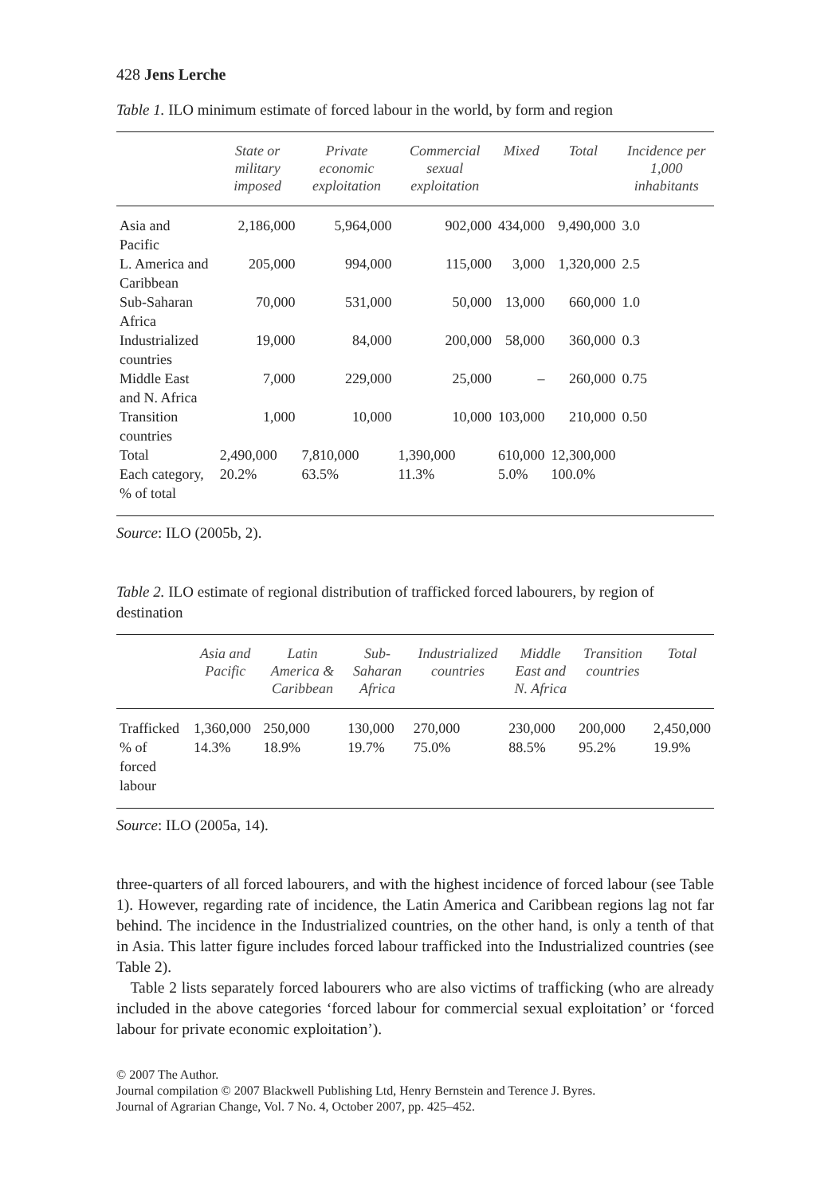428 Jens Lerche
Table 1. ILO minimum estimate of forced labour in the world, by form and region
| | State or military imposed | Private economic exploitation | Commercial sexual exploitation | Mixed | Total | Incidence per 1,000 inhabitants |
| --- | --- | --- | --- | --- | --- | --- |
| Asia and Pacific | 2,186,000 | 5,964,000 | 902,000 | 434,000 | 9,490,000 | 3.0 |
| L. America and Caribbean | 205,000 | 994,000 | 115,000 | 3,000 | 1,320,000 | 2.5 |
| Sub-Saharan Africa | 70,000 | 531,000 | 50,000 | 13,000 | 660,000 | 1.0 |
| Industrialized countries | 19,000 | 84,000 | 200,000 | 58,000 | 360,000 | 0.3 |
| Middle East and N. Africa | 7,000 | 229,000 | 25,000 | – | 260,000 | 0.75 |
| Transition countries | 1,000 | 10,000 | 10,000 | 103,000 | 210,000 | 0.50 |
| Total | 2,490,000 | 7,810,000 | 1,390,000 | 610,000 | 12,300,000 | |
| Each category, % of total | 20.2% | 63.5% | 11.3% | 5.0% | 100.0% | |
Source: ILO (2005b, 2).
Table 2. ILO estimate of regional distribution of trafficked forced labourers, by region of destination
| | Asia and Pacific | Latin America & Caribbean | Sub-Saharan Africa | Industrialized countries | Middle East and N. Africa | Transition countries | Total |
| --- | --- | --- | --- | --- | --- | --- | --- |
| Trafficked | 1,360,000 | 250,000 | 130,000 | 270,000 | 230,000 | 200,000 | 2,450,000 |
| % of forced labour | 14.3% | 18.9% | 19.7% | 75.0% | 88.5% | 95.2% | 19.9% |
Source: ILO (2005a, 14).
three-quarters of all forced labourers, and with the highest incidence of forced labour (see Table 1). However, regarding rate of incidence, the Latin America and Caribbean regions lag not far behind. The incidence in the Industrialized countries, on the other hand, is only a tenth of that in Asia. This latter figure includes forced labour trafficked into the Industrialized countries (see Table 2).
Table 2 lists separately forced labourers who are also victims of trafficking (who are already included in the above categories ‘forced labour for commercial sexual exploitation’ or ‘forced labour for private economic exploitation’).
© 2007 The Author.
Journal compilation © 2007 Blackwell Publishing Ltd, Henry Bernstein and Terence J. Byres.
Journal of Agrarian Change, Vol. 7 No. 4, October 2007, pp. 425–452.